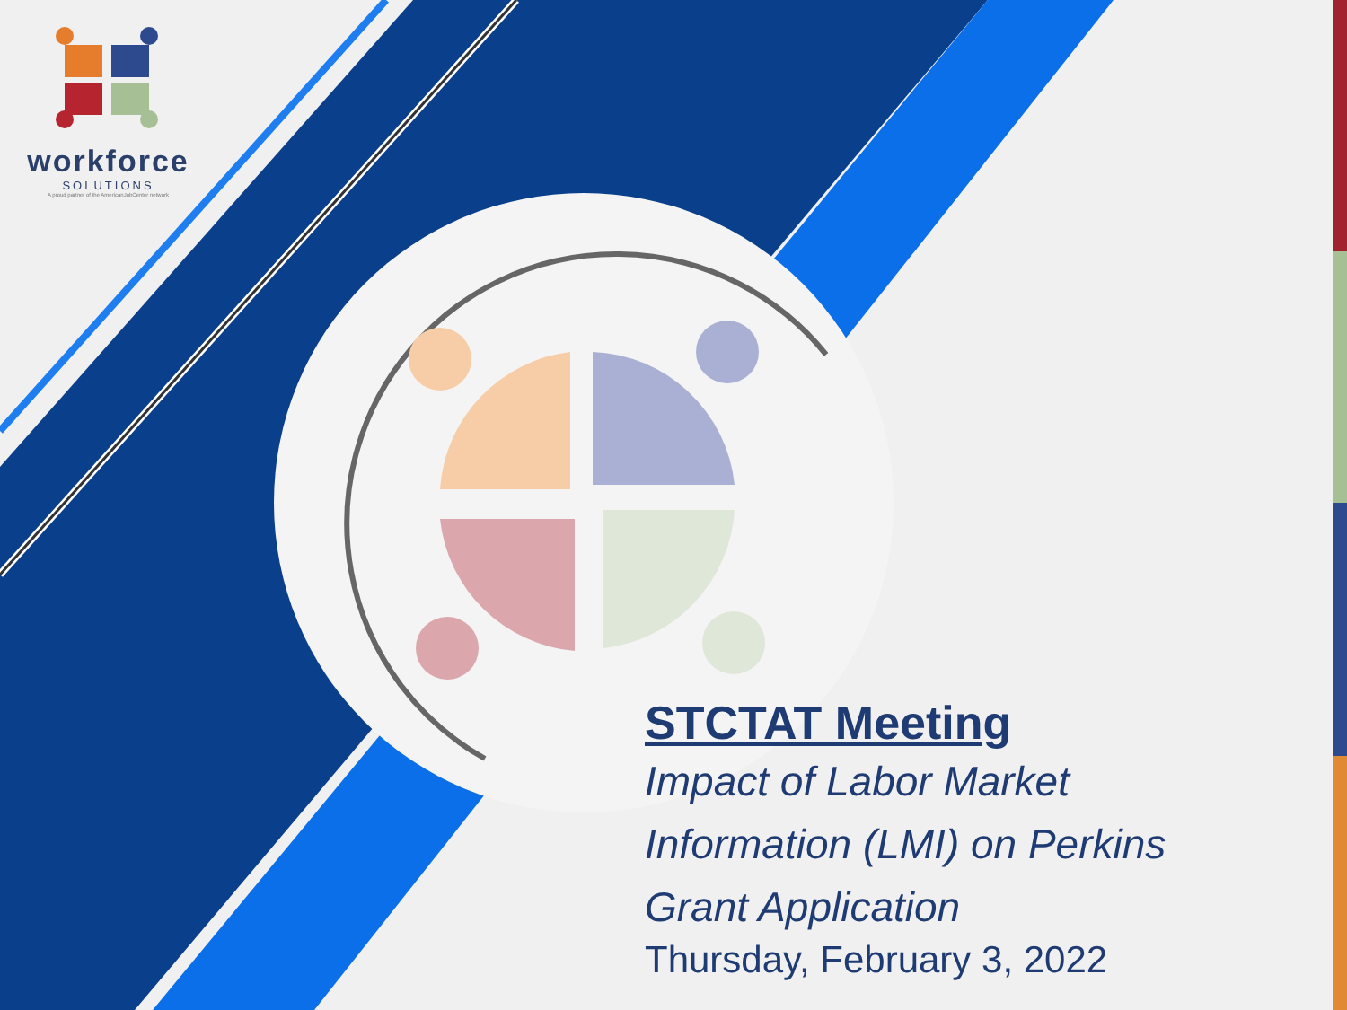workforce
SOLUTIONS
A proud partner of the AmericanJobCenter network
STCTAT Meeting
Impact of Labor Market
Information (LMI) on Perkins
Grant Application
Thursday, February 3, 2022